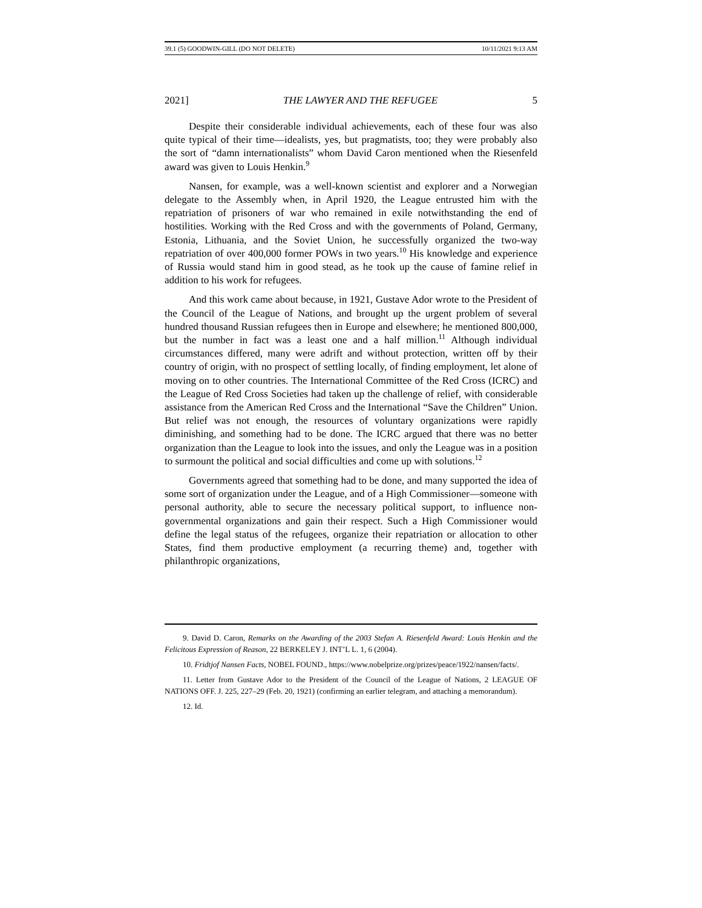39.1 (5) GOODWIN-GILL (DO NOT DELETE) 10/11/2021 9:13 AM
2021] THE LAWYER AND THE REFUGEE 5
Despite their considerable individual achievements, each of these four was also quite typical of their time—idealists, yes, but pragmatists, too; they were probably also the sort of “damn internationalists” whom David Caron mentioned when the Riesenfeld award was given to Louis Henkin.<sup>9</sup>
Nansen, for example, was a well-known scientist and explorer and a Norwegian delegate to the Assembly when, in April 1920, the League entrusted him with the repatriation of prisoners of war who remained in exile notwithstanding the end of hostilities. Working with the Red Cross and with the governments of Poland, Germany, Estonia, Lithuania, and the Soviet Union, he successfully organized the two-way repatriation of over 400,000 former POWs in two years.<sup>10</sup> His knowledge and experience of Russia would stand him in good stead, as he took up the cause of famine relief in addition to his work for refugees.
And this work came about because, in 1921, Gustave Ador wrote to the President of the Council of the League of Nations, and brought up the urgent problem of several hundred thousand Russian refugees then in Europe and elsewhere; he mentioned 800,000, but the number in fact was a least one and a half million.<sup>11</sup> Although individual circumstances differed, many were adrift and without protection, written off by their country of origin, with no prospect of settling locally, of finding employment, let alone of moving on to other countries. The International Committee of the Red Cross (ICRC) and the League of Red Cross Societies had taken up the challenge of relief, with considerable assistance from the American Red Cross and the International “Save the Children” Union. But relief was not enough, the resources of voluntary organizations were rapidly diminishing, and something had to be done. The ICRC argued that there was no better organization than the League to look into the issues, and only the League was in a position to surmount the political and social difficulties and come up with solutions.<sup>12</sup>
Governments agreed that something had to be done, and many supported the idea of some sort of organization under the League, and of a High Commissioner—someone with personal authority, able to secure the necessary political support, to influence non-governmental organizations and gain their respect. Such a High Commissioner would define the legal status of the refugees, organize their repatriation or allocation to other States, find them productive employment (a recurring theme) and, together with philanthropic organizations,
9. David D. Caron, Remarks on the Awarding of the 2003 Stefan A. Riesenfeld Award: Louis Henkin and the Felicitous Expression of Reason, 22 BERKELEY J. INT’L L. 1, 6 (2004).
10. Fridtjof Nansen Facts, NOBEL FOUND., https://www.nobelprize.org/prizes/peace/1922/nansen/facts/.
11. Letter from Gustave Ador to the President of the Council of the League of Nations, 2 LEAGUE OF NATIONS OFF. J. 225, 227–29 (Feb. 20, 1921) (confirming an earlier telegram, and attaching a memorandum).
12. Id.